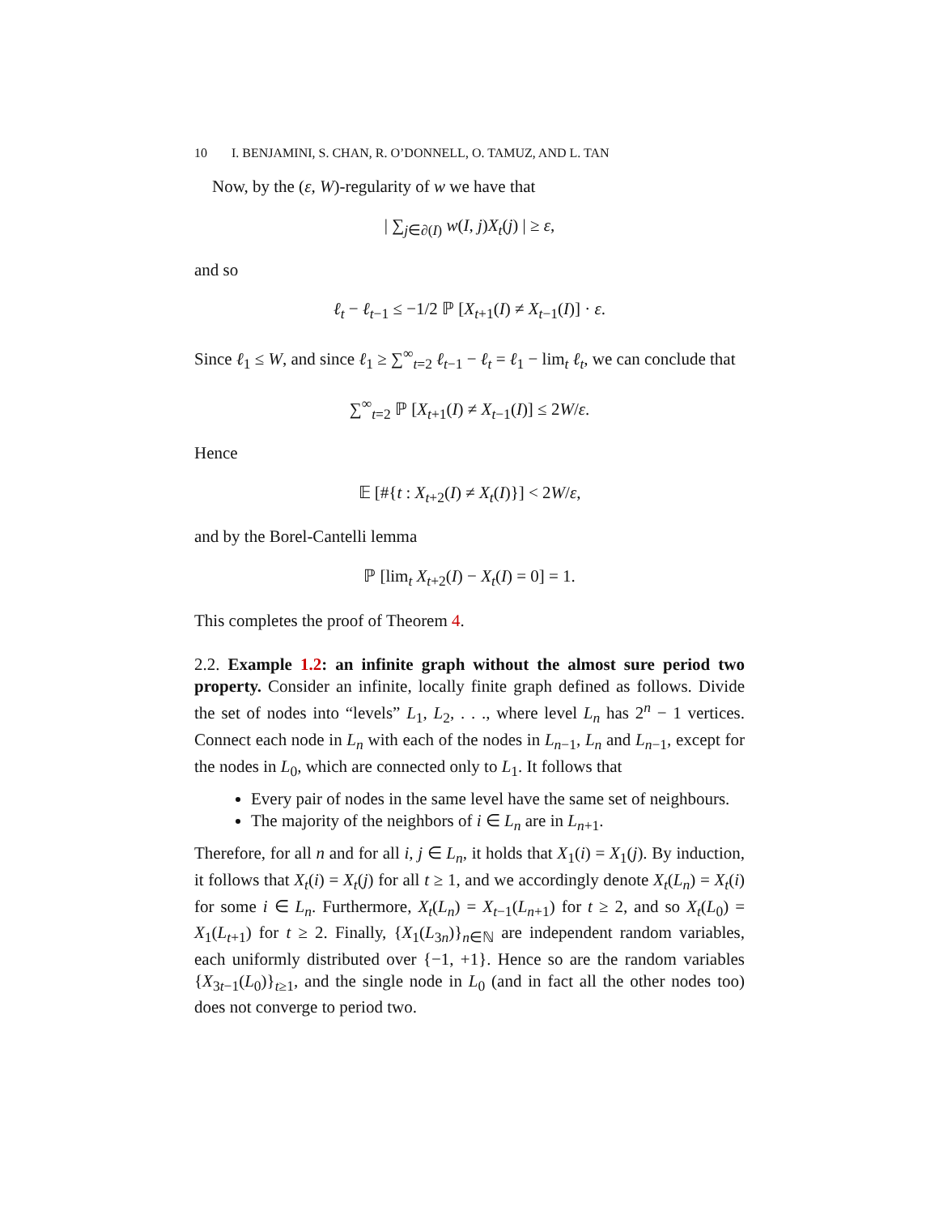10 I. BENJAMINI, S. CHAN, R. O’DONNELL, O. TAMUZ, AND L. TAN
Now, by the (ε, W)-regularity of w we have that
| ∑<sub>j∈∂(I)</sub> w(I, j)X<sub>t</sub>(j) | ≥ ε,
and so
ℓ<sub>t</sub> − ℓ<sub>t−1</sub> ≤ −1/2 ℙ [X<sub>t+1</sub>(I) ≠ X<sub>t−1</sub>(I)] · ε.
Since ℓ<sub>1</sub> ≤ W, and since ℓ<sub>1</sub> ≥ ∑<sup>∞</sup><sub>t=2</sub> ℓ<sub>t−1</sub> − ℓ<sub>t</sub> = ℓ<sub>1</sub> − lim<sub>t</sub> ℓ<sub>t</sub>, we can conclude that
∑<sup>∞</sup><sub>t=2</sub> ℙ [X<sub>t+1</sub>(I) ≠ X<sub>t−1</sub>(I)] ≤ 2W/ε.
Hence
𝔼 [#{t : X<sub>t+2</sub>(I) ≠ X<sub>t</sub>(I)}] < 2W/ε,
and by the Borel-Cantelli lemma
ℙ [lim<sub>t</sub> X<sub>t+2</sub>(I) − X<sub>t</sub>(I) = 0] = 1.
This completes the proof of Theorem 4.
2.2. Example 1.2: an infinite graph without the almost sure period two property. Consider an infinite, locally finite graph defined as follows. Divide the set of nodes into “levels” L<sub>1</sub>, L<sub>2</sub>, . . ., where level L<sub>n</sub> has 2<sup>n</sup> − 1 vertices. Connect each node in L<sub>n</sub> with each of the nodes in L<sub>n−1</sub>, L<sub>n</sub> and L<sub>n−1</sub>, except for the nodes in L<sub>0</sub>, which are connected only to L<sub>1</sub>. It follows that
Every pair of nodes in the same level have the same set of neighbours.
The majority of the neighbors of i ∈ L<sub>n</sub> are in L<sub>n+1</sub>.
Therefore, for all n and for all i, j ∈ L<sub>n</sub>, it holds that X<sub>1</sub>(i) = X<sub>1</sub>(j). By induction, it follows that X<sub>t</sub>(i) = X<sub>t</sub>(j) for all t ≥ 1, and we accordingly denote X<sub>t</sub>(L<sub>n</sub>) = X<sub>t</sub>(i) for some i ∈ L<sub>n</sub>. Furthermore, X<sub>t</sub>(L<sub>n</sub>) = X<sub>t−1</sub>(L<sub>n+1</sub>) for t ≥ 2, and so X<sub>t</sub>(L<sub>0</sub>) = X<sub>1</sub>(L<sub>t+1</sub>) for t ≥ 2. Finally, {X<sub>1</sub>(L<sub>3n</sub>)}<sub>n∈ℕ</sub> are independent random variables, each uniformly distributed over {−1, +1}. Hence so are the random variables {X<sub>3t−1</sub>(L<sub>0</sub>)}<sub>t≥1</sub>, and the single node in L<sub>0</sub> (and in fact all the other nodes too) does not converge to period two.